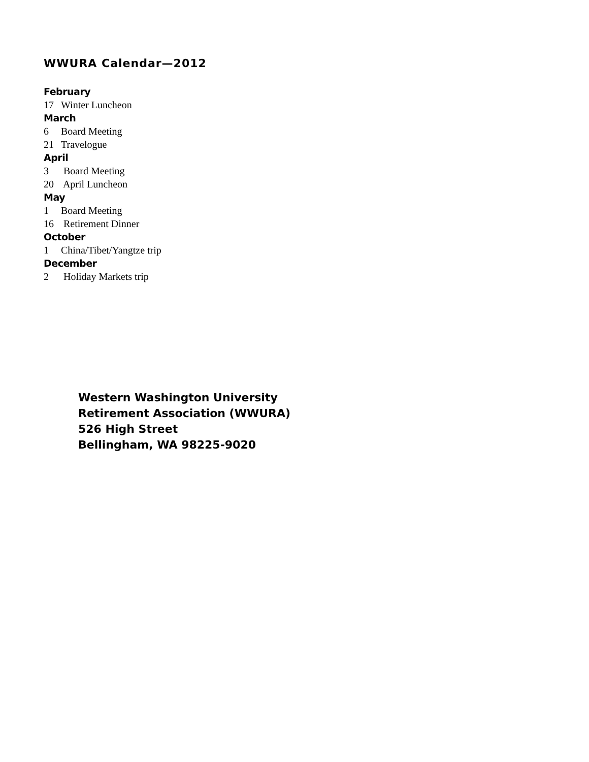WWURA Calendar—2012
February
17 Winter Luncheon
March
6 Board Meeting
21 Travelogue
April
3 Board Meeting
20 April Luncheon
May
1 Board Meeting
16 Retirement Dinner
October
1 China/Tibet/Yangtze trip
December
2 Holiday Markets trip
Western Washington University
Retirement Association (WWURA)
526 High Street
Bellingham, WA 98225-9020